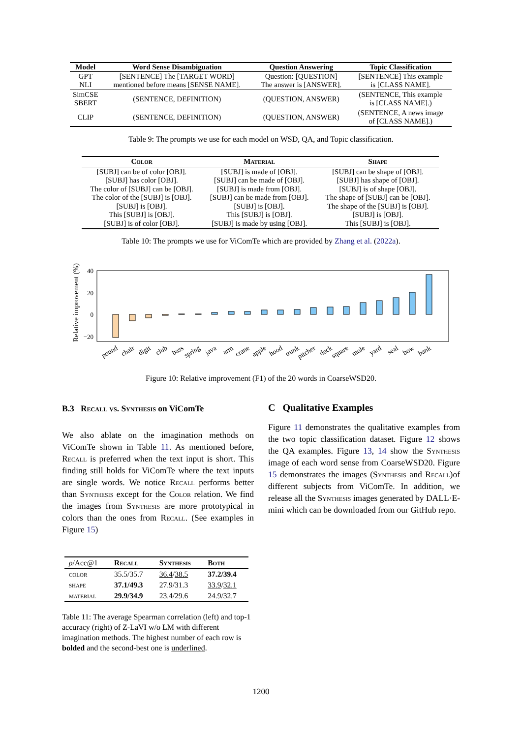| Model | Word Sense Disambiguation | Question Answering | Topic Classification |
| --- | --- | --- | --- |
| GPT NLI | [SENTENCE] The [TARGET WORD] mentioned before means [SENSE NAME]. | Question: [QUESTION] The answer is [ANSWER]. | [SENTENCE] This example is [CLASS NAME]. |
| SimCSE SBERT | (SENTENCE, DEFINITION) | (QUESTION, ANSWER) | (SENTENCE, This example is [CLASS NAME].) |
| CLIP | (SENTENCE, DEFINITION) | (QUESTION, ANSWER) | (SENTENCE, A news image of [CLASS NAME].) |
Table 9: The prompts we use for each model on WSD, QA, and Topic classification.
| Color | Material | Shape |
| --- | --- | --- |
| [SUBJ] can be of color [OBJ]. [SUBJ] has color [OBJ]. The color of [SUBJ] can be [OBJ]. The color of the [SUBJ] is [OBJ]. [SUBJ] is [OBJ]. This [SUBJ] is [OBJ]. [SUBJ] is of color [OBJ]. | [SUBJ] is made of [OBJ]. [SUBJ] can be made of [OBJ]. [SUBJ] is made from [OBJ]. [SUBJ] can be made from [OBJ]. [SUBJ] is [OBJ]. This [SUBJ] is [OBJ]. [SUBJ] is made by using [OBJ]. | [SUBJ] can be shape of [OBJ]. [SUBJ] has shape of [OBJ]. [SUBJ] is of shape [OBJ]. The shape of [SUBJ] can be [OBJ]. The shape of the [SUBJ] is [OBJ]. [SUBJ] is [OBJ]. This [SUBJ] is [OBJ]. |
Table 10: The prompts we use for ViComTe which are provided by Zhang et al. (2022a).
Relative improvement (%)
40
20
0
−20
pound
chair
digit
club
bass
spring
java
arm
crane
apple
hood
trunk
pitcher
deck
square
mole
yard
seal
bow
bank
Figure 10: Relative improvement (F1) of the 20 words in CoarseWSD20.
B.3 Recall vs. Synthesis on ViComTe
We also ablate on the imagination methods on ViComTe shown in Table 11. As mentioned before, Recall is preferred when the text input is short. This finding still holds for ViComTe where the text inputs are single words. We notice Recall performs better than Synthesis except for the Color relation. We find the images from Synthesis are more prototypical in colors than the ones from Recall. (See examples in Figure 15)
| ρ /Acc@1 | Recall | Synthesis | Both |
| --- | --- | --- | --- |
| color | 35.5/35.7 | 36.4 / 38.5 | 37.2/39.4 |
| shape | 37.1/49.3 | 27.9/31.3 | 33.9 / 32.1 |
| material | 29.9/34.9 | 23.4/29.6 | 24.9 / 32.7 |
Table 11: The average Spearman correlation (left) and top-1 accuracy (right) of Z-LaVI w/o LM with different imagination methods. The highest number of each row is bolded and the second-best one is underlined.
C Qualitative Examples
Figure 11 demonstrates the qualitative examples from the two topic classification dataset. Figure 12 shows the QA examples. Figure 13, 14 show the Synthesis image of each word sense from CoarseWSD20. Figure 15 demonstrates the images (Synthesis and Recall)of different subjects from ViComTe. In addition, we release all the Synthesis images generated by DALL·E-mini which can be downloaded from our GitHub repo.
1200